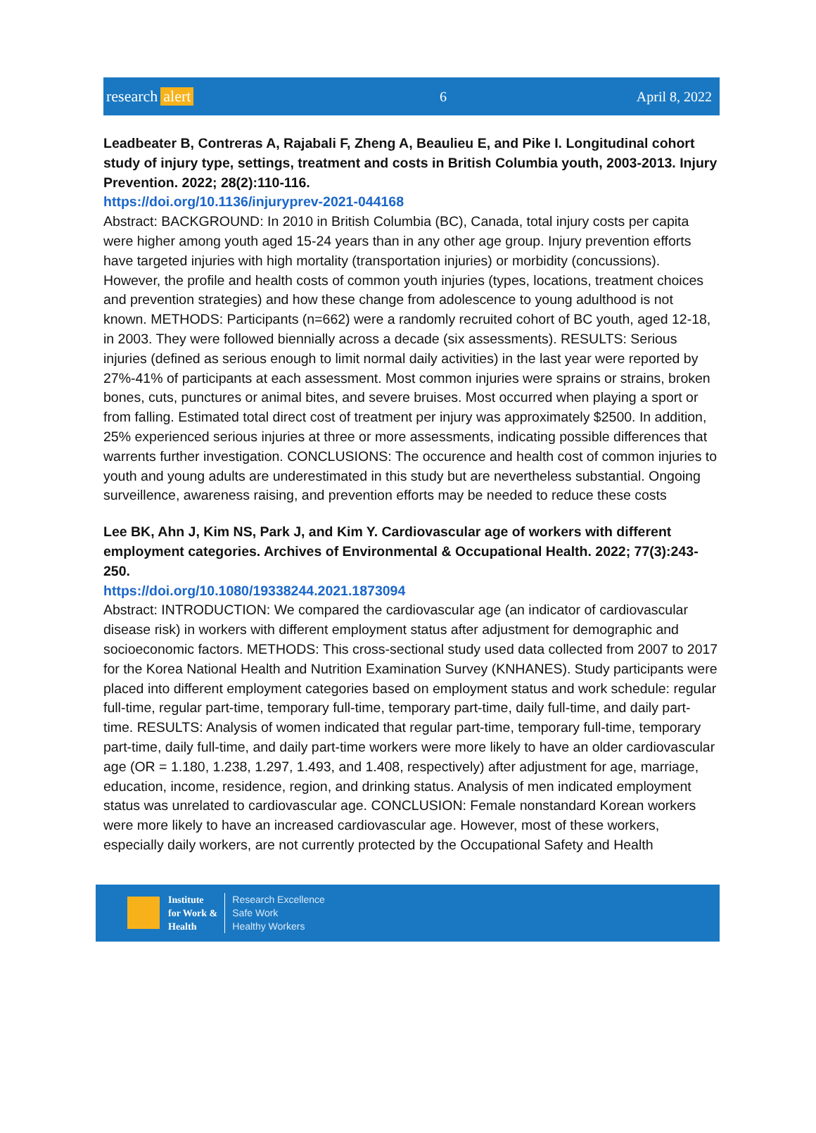research alert
6 April 8, 2022
Leadbeater B, Contreras A, Rajabali F, Zheng A, Beaulieu E, and Pike I. Longitudinal cohort study of injury type, settings, treatment and costs in British Columbia youth, 2003-2013. Injury Prevention. 2022; 28(2):110-116.
https://doi.org/10.1136/injuryprev-2021-044168
Abstract: BACKGROUND: In 2010 in British Columbia (BC), Canada, total injury costs per capita were higher among youth aged 15-24 years than in any other age group. Injury prevention efforts have targeted injuries with high mortality (transportation injuries) or morbidity (concussions). However, the profile and health costs of common youth injuries (types, locations, treatment choices and prevention strategies) and how these change from adolescence to young adulthood is not known. METHODS: Participants (n=662) were a randomly recruited cohort of BC youth, aged 12-18, in 2003. They were followed biennially across a decade (six assessments). RESULTS: Serious injuries (defined as serious enough to limit normal daily activities) in the last year were reported by 27%-41% of participants at each assessment. Most common injuries were sprains or strains, broken bones, cuts, punctures or animal bites, and severe bruises. Most occurred when playing a sport or from falling. Estimated total direct cost of treatment per injury was approximately $2500. In addition, 25% experienced serious injuries at three or more assessments, indicating possible differences that warrents further investigation. CONCLUSIONS: The occurence and health cost of common injuries to youth and young adults are underestimated in this study but are nevertheless substantial. Ongoing surveillence, awareness raising, and prevention efforts may be needed to reduce these costs
Lee BK, Ahn J, Kim NS, Park J, and Kim Y. Cardiovascular age of workers with different employment categories. Archives of Environmental & Occupational Health. 2022; 77(3):243-250.
https://doi.org/10.1080/19338244.2021.1873094
Abstract: INTRODUCTION: We compared the cardiovascular age (an indicator of cardiovascular disease risk) in workers with different employment status after adjustment for demographic and socioeconomic factors. METHODS: This cross-sectional study used data collected from 2007 to 2017 for the Korea National Health and Nutrition Examination Survey (KNHANES). Study participants were placed into different employment categories based on employment status and work schedule: regular full-time, regular part-time, temporary full-time, temporary part-time, daily full-time, and daily part-time. RESULTS: Analysis of women indicated that regular part-time, temporary full-time, temporary part-time, daily full-time, and daily part-time workers were more likely to have an older cardiovascular age (OR = 1.180, 1.238, 1.297, 1.493, and 1.408, respectively) after adjustment for age, marriage, education, income, residence, region, and drinking status. Analysis of men indicated employment status was unrelated to cardiovascular age. CONCLUSION: Female nonstandard Korean workers were more likely to have an increased cardiovascular age. However, most of these workers, especially daily workers, are not currently protected by the Occupational Safety and Health
Institute
for Work &
Health
Research Excellence
Safe Work
Healthy Workers